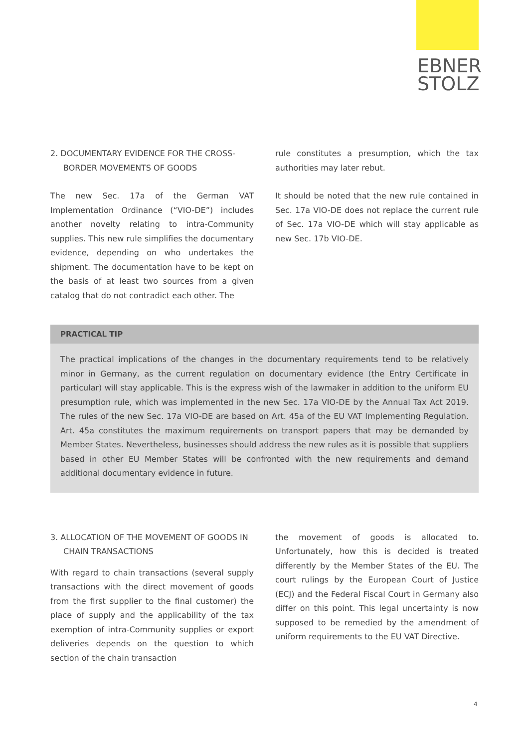EBNER
STOLZ
2. DOCUMENTARY EVIDENCE FOR THE CROSS-BORDER MOVEMENTS OF GOODS
The new Sec. 17a of the German VAT Implementation Ordinance (“VIO-DE”) includes another novelty relating to intra-Community supplies. This new rule simplifies the documentary evidence, depending on who undertakes the shipment. The documentation have to be kept on the basis of at least two sources from a given catalog that do not contradict each other. The
rule constitutes a presumption, which the tax authorities may later rebut.
It should be noted that the new rule contained in Sec. 17a VIO-DE does not replace the current rule of Sec. 17a VIO-DE which will stay applicable as new Sec. 17b VIO-DE.
PRACTICAL TIP
The practical implications of the changes in the documentary requirements tend to be relatively minor in Germany, as the current regulation on documentary evidence (the Entry Certificate in particular) will stay applicable. This is the express wish of the lawmaker in addition to the uniform EU presumption rule, which was implemented in the new Sec. 17a VIO-DE by the Annual Tax Act 2019. The rules of the new Sec. 17a VIO-DE are based on Art. 45a of the EU VAT Implementing Regulation. Art. 45a constitutes the maximum requirements on transport papers that may be demanded by Member States. Nevertheless, businesses should address the new rules as it is possible that suppliers based in other EU Member States will be confronted with the new requirements and demand additional documentary evidence in future.
3. ALLOCATION OF THE MOVEMENT OF GOODS IN CHAIN TRANSACTIONS
With regard to chain transactions (several supply transactions with the direct movement of goods from the first supplier to the final customer) the place of supply and the applicability of the tax exemption of intra-Community supplies or export deliveries depends on the question to which section of the chain transaction
the movement of goods is allocated to. Unfortunately, how this is decided is treated differently by the Member States of the EU. The court rulings by the European Court of Justice (ECJ) and the Federal Fiscal Court in Germany also differ on this point. This legal uncertainty is now supposed to be remedied by the amendment of uniform requirements to the EU VAT Directive.
4